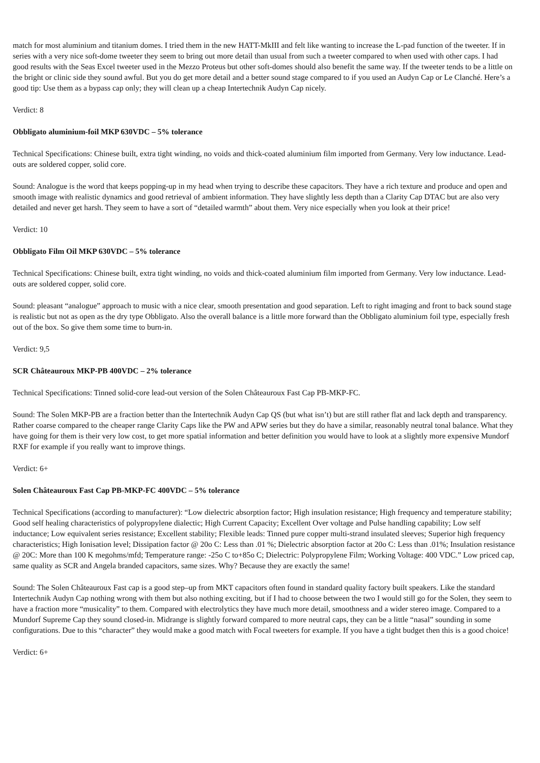match for most aluminium and titanium domes. I tried them in the new HATT-MkIII and felt like wanting to increase the L-pad function of the tweeter. If in series with a very nice soft-dome tweeter they seem to bring out more detail than usual from such a tweeter compared to when used with other caps. I had good results with the Seas Excel tweeter used in the Mezzo Proteus but other soft-domes should also benefit the same way. If the tweeter tends to be a little on the bright or clinic side they sound awful. But you do get more detail and a better sound stage compared to if you used an Audyn Cap or Le Clanché. Here’s a good tip: Use them as a bypass cap only; they will clean up a cheap Intertechnik Audyn Cap nicely.
Verdict: 8
Obbligato aluminium-foil MKP 630VDC – 5% tolerance
Technical Specifications: Chinese built, extra tight winding, no voids and thick-coated aluminium film imported from Germany. Very low inductance. Lead-outs are soldered copper, solid core.
Sound: Analogue is the word that keeps popping-up in my head when trying to describe these capacitors. They have a rich texture and produce and open and smooth image with realistic dynamics and good retrieval of ambient information. They have slightly less depth than a Clarity Cap DTAC but are also very detailed and never get harsh. They seem to have a sort of “detailed warmth” about them. Very nice especially when you look at their price!
Verdict: 10
Obbligato Film Oil MKP 630VDC – 5% tolerance
Technical Specifications: Chinese built, extra tight winding, no voids and thick-coated aluminium film imported from Germany. Very low inductance. Lead-outs are soldered copper, solid core.
Sound: pleasant “analogue” approach to music with a nice clear, smooth presentation and good separation. Left to right imaging and front to back sound stage is realistic but not as open as the dry type Obbligato. Also the overall balance is a little more forward than the Obbligato aluminium foil type, especially fresh out of the box. So give them some time to burn-in.
Verdict: 9,5
SCR Châteauroux MKP-PB 400VDC – 2% tolerance
Technical Specifications: Tinned solid-core lead-out version of the Solen Châteauroux Fast Cap PB-MKP-FC.
Sound: The Solen MKP-PB are a fraction better than the Intertechnik Audyn Cap QS (but what isn’t) but are still rather flat and lack depth and transparency. Rather coarse compared to the cheaper range Clarity Caps like the PW and APW series but they do have a similar, reasonably neutral tonal balance. What they have going for them is their very low cost, to get more spatial information and better definition you would have to look at a slightly more expensive Mundorf RXF for example if you really want to improve things.
Verdict: 6+
Solen Châteauroux Fast Cap PB-MKP-FC 400VDC – 5% tolerance
Technical Specifications (according to manufacturer): “Low dielectric absorption factor; High insulation resistance; High frequency and temperature stability; Good self healing characteristics of polypropylene dialectic; High Current Capacity; Excellent Over voltage and Pulse handling capability; Low self inductance; Low equivalent series resistance; Excellent stability; Flexible leads: Tinned pure copper multi-strand insulated sleeves; Superior high frequency characteristics; High Ionisation level; Dissipation factor @ 20o C: Less than .01 %; Dielectric absorption factor at 20o C: Less than .01%; Insulation resistance @ 20C: More than 100 K megohms/mfd; Temperature range: -25o C to+85o C; Dielectric: Polypropylene Film; Working Voltage: 400 VDC.” Low priced cap, same quality as SCR and Angela branded capacitors, same sizes. Why? Because they are exactly the same!
Sound: The Solen Châteauroux Fast cap is a good step–up from MKT capacitors often found in standard quality factory built speakers. Like the standard Intertechnik Audyn Cap nothing wrong with them but also nothing exciting, but if I had to choose between the two I would still go for the Solen, they seem to have a fraction more “musicality” to them. Compared with electrolytics they have much more detail, smoothness and a wider stereo image. Compared to a Mundorf Supreme Cap they sound closed-in. Midrange is slightly forward compared to more neutral caps, they can be a little “nasal” sounding in some configurations. Due to this “character” they would make a good match with Focal tweeters for example. If you have a tight budget then this is a good choice!
Verdict: 6+